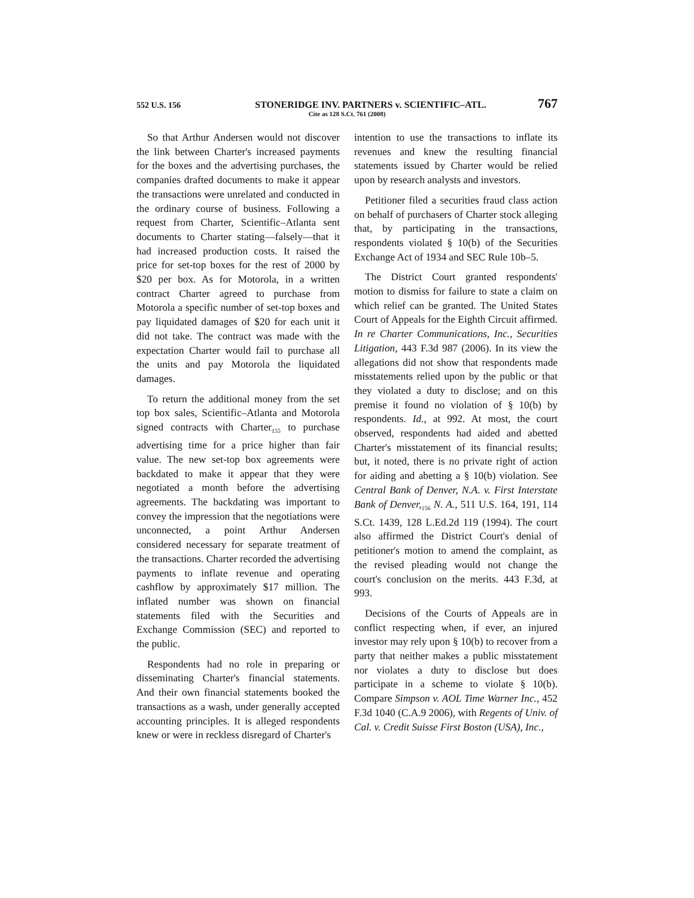552 U.S. 156 STONERIDGE INV. PARTNERS v. SCIENTIFIC–ATL. 767
Cite as 128 S.Ct. 761 (2008)
So that Arthur Andersen would not discover the link between Charter's increased payments for the boxes and the advertising purchases, the companies drafted documents to make it appear the transactions were unrelated and conducted in the ordinary course of business. Following a request from Charter, Scientific–Atlanta sent documents to Charter stating—falsely—that it had increased production costs. It raised the price for set-top boxes for the rest of 2000 by $20 per box. As for Motorola, in a written contract Charter agreed to purchase from Motorola a specific number of set-top boxes and pay liquidated damages of $20 for each unit it did not take. The contract was made with the expectation Charter would fail to purchase all the units and pay Motorola the liquidated damages.
To return the additional money from the set top box sales, Scientific–Atlanta and Motorola signed contracts with Charter<sub>155</sub> to purchase advertising time for a price higher than fair value. The new set-top box agreements were backdated to make it appear that they were negotiated a month before the advertising agreements. The backdating was important to convey the impression that the negotiations were unconnected, a point Arthur Andersen considered necessary for separate treatment of the transactions. Charter recorded the advertising payments to inflate revenue and operating cashflow by approximately $17 million. The inflated number was shown on financial statements filed with the Securities and Exchange Commission (SEC) and reported to the public.
Respondents had no role in preparing or disseminating Charter's financial statements. And their own financial statements booked the transactions as a wash, under generally accepted accounting principles. It is alleged respondents knew or were in reckless disregard of Charter's
intention to use the transactions to inflate its revenues and knew the resulting financial statements issued by Charter would be relied upon by research analysts and investors.
Petitioner filed a securities fraud class action on behalf of purchasers of Charter stock alleging that, by participating in the transactions, respondents violated § 10(b) of the Securities Exchange Act of 1934 and SEC Rule 10b–5.
The District Court granted respondents' motion to dismiss for failure to state a claim on which relief can be granted. The United States Court of Appeals for the Eighth Circuit affirmed. In re Charter Communications, Inc., Securities Litigation, 443 F.3d 987 (2006). In its view the allegations did not show that respondents made misstatements relied upon by the public or that they violated a duty to disclose; and on this premise it found no violation of § 10(b) by respondents. Id., at 992. At most, the court observed, respondents had aided and abetted Charter's misstatement of its financial results; but, it noted, there is no private right of action for aiding and abetting a § 10(b) violation. See Central Bank of Denver, N.A. v. First Interstate Bank of Denver,<sub>156</sub> N. A., 511 U.S. 164, 191, 114 S.Ct. 1439, 128 L.Ed.2d 119 (1994). The court also affirmed the District Court's denial of petitioner's motion to amend the complaint, as the revised pleading would not change the court's conclusion on the merits. 443 F.3d, at 993.
Decisions of the Courts of Appeals are in conflict respecting when, if ever, an injured investor may rely upon § 10(b) to recover from a party that neither makes a public misstatement nor violates a duty to disclose but does participate in a scheme to violate § 10(b). Compare Simpson v. AOL Time Warner Inc., 452 F.3d 1040 (C.A.9 2006), with Regents of Univ. of Cal. v. Credit Suisse First Boston (USA), Inc.,